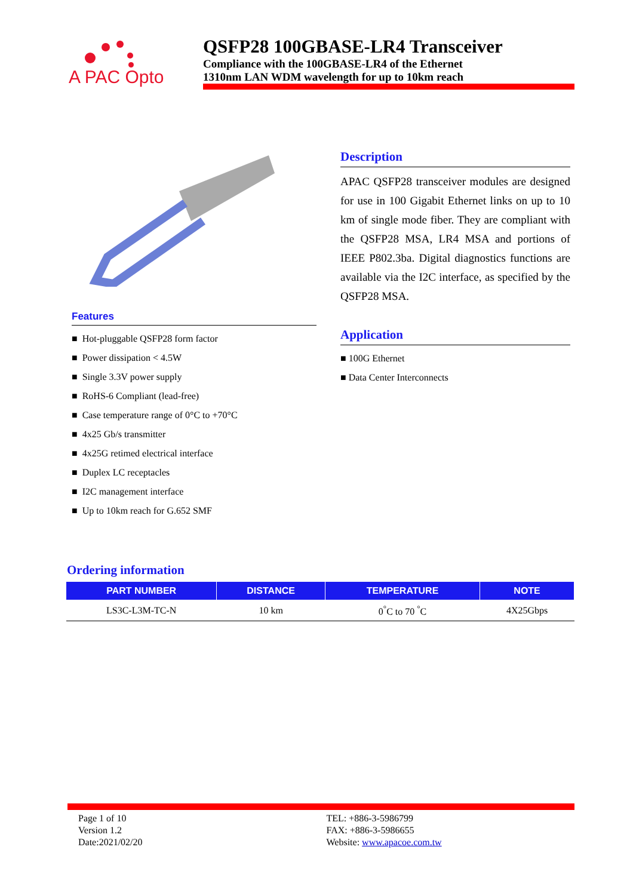A PAC Opto
QSFP28 100GBASE-LR4 Transceiver
Compliance with the 100GBASE-LR4 of the Ethernet
1310nm LAN WDM wavelength for up to 10km reach
Features
■ Hot-pluggable QSFP28 form factor
■ Power dissipation < 4.5W
■ Single 3.3V power supply
■ RoHS-6 Compliant (lead-free)
■ Case temperature range of 0°C to +70°C
■ 4x25 Gb/s transmitter
■ 4x25G retimed electrical interface
■ Duplex LC receptacles
■ I2C management interface
■ Up to 10km reach for G.652 SMF
Description
APAC QSFP28 transceiver modules are designed for use in 100 Gigabit Ethernet links on up to 10 km of single mode fiber. They are compliant with the QSFP28 MSA, LR4 MSA and portions of IEEE P802.3ba. Digital diagnostics functions are available via the I2C interface, as specified by the QSFP28 MSA.
Application
■ 100G Ethernet
■ Data Center Interconnects
Ordering information
| PART NUMBER | DISTANCE | TEMPERATURE | NOTE |
| --- | --- | --- | --- |
| LS3C-L3M-TC-N | 10 km | 0<sup>°</sup>C to 70 <sup>°</sup>C | 4X25Gbps |
Page 1 of 10
Version 1.2
Date:2021/02/20
TEL: +886-3-5986799
FAX: +886-3-5986655
Website: www.apacoe.com.tw